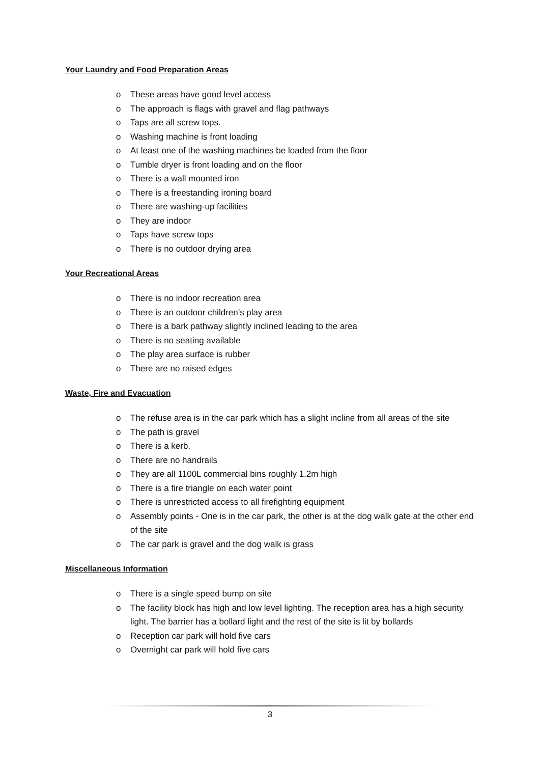Your Laundry and Food Preparation Areas
o These areas have good level access
o The approach is flags with gravel and flag pathways
o Taps are all screw tops.
o Washing machine is front loading
o At least one of the washing machines be loaded from the floor
o Tumble dryer is front loading and on the floor
o There is a wall mounted iron
o There is a freestanding ironing board
o There are washing-up facilities
o They are indoor
o Taps have screw tops
o There is no outdoor drying area
Your Recreational Areas
o There is no indoor recreation area
o There is an outdoor children’s play area
o There is a bark pathway slightly inclined leading to the area
o There is no seating available
o The play area surface is rubber
o There are no raised edges
Waste, Fire and Evacuation
o The refuse area is in the car park which has a slight incline from all areas of the site
o The path is gravel
o There is a kerb.
o There are no handrails
o They are all 1100L commercial bins roughly 1.2m high
o There is a fire triangle on each water point
o There is unrestricted access to all firefighting equipment
o Assembly points - One is in the car park, the other is at the dog walk gate at the other end of the site
o The car park is gravel and the dog walk is grass
Miscellaneous Information
o There is a single speed bump on site
o The facility block has high and low level lighting. The reception area has a high security light. The barrier has a bollard light and the rest of the site is lit by bollards
o Reception car park will hold five cars
o Overnight car park will hold five cars
3